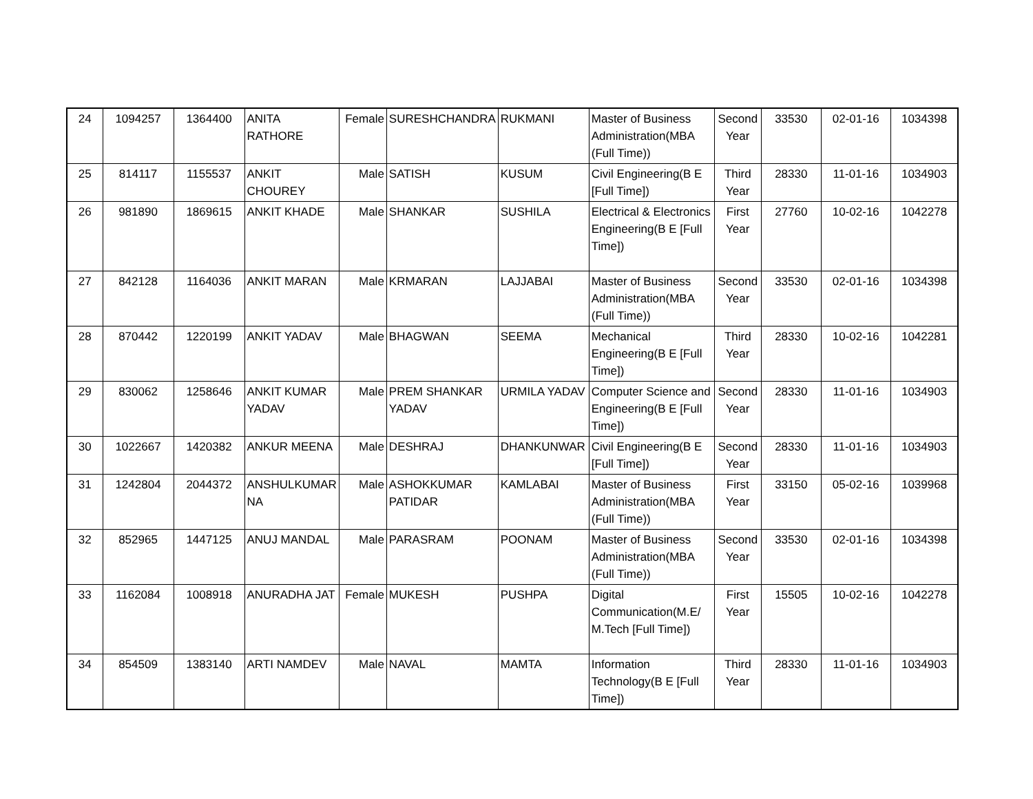| 24 | 1094257 | 1364400 | ANITA RATHORE | Female | SURESHCHANDRA | RUKMANI | Master of Business Administration(MBA (Full Time)) | Second Year | 33530 | 02-01-16 | 1034398 |
| 25 | 814117 | 1155537 | ANKIT CHOUREY | Male | SATISH | KUSUM | Civil Engineering(B E [Full Time]) | Third Year | 28330 | 11-01-16 | 1034903 |
| 26 | 981890 | 1869615 | ANKIT KHADE | Male | SHANKAR | SUSHILA | Electrical & Electronics Engineering(B E [Full Time]) | First Year | 27760 | 10-02-16 | 1042278 |
| 27 | 842128 | 1164036 | ANKIT MARAN | Male | KRMARAN | LAJJABAI | Master of Business Administration(MBA (Full Time)) | Second Year | 33530 | 02-01-16 | 1034398 |
| 28 | 870442 | 1220199 | ANKIT YADAV | Male | BHAGWAN | SEEMA | Mechanical Engineering(B E [Full Time]) | Third Year | 28330 | 10-02-16 | 1042281 |
| 29 | 830062 | 1258646 | ANKIT KUMAR YADAV | Male | PREM SHANKAR YADAV | URMILA YADAV | Computer Science and Engineering(B E [Full Time]) | Second Year | 28330 | 11-01-16 | 1034903 |
| 30 | 1022667 | 1420382 | ANKUR MEENA | Male | DESHRAJ | DHANKUNWAR | Civil Engineering(B E [Full Time]) | Second Year | 28330 | 11-01-16 | 1034903 |
| 31 | 1242804 | 2044372 | ANSHULKUMAR NA | Male | ASHOKKUMAR PATIDAR | KAMLABAI | Master of Business Administration(MBA (Full Time)) | First Year | 33150 | 05-02-16 | 1039968 |
| 32 | 852965 | 1447125 | ANUJ MANDAL | Male | PARASRAM | POONAM | Master of Business Administration(MBA (Full Time)) | Second Year | 33530 | 02-01-16 | 1034398 |
| 33 | 1162084 | 1008918 | ANURADHA JAT | Female | MUKESH | PUSHPA | Digital Communication(M.E/ M.Tech [Full Time]) | First Year | 15505 | 10-02-16 | 1042278 |
| 34 | 854509 | 1383140 | ARTI NAMDEV | Male | NAVAL | MAMTA | Information Technology(B E [Full Time]) | Third Year | 28330 | 11-01-16 | 1034903 |